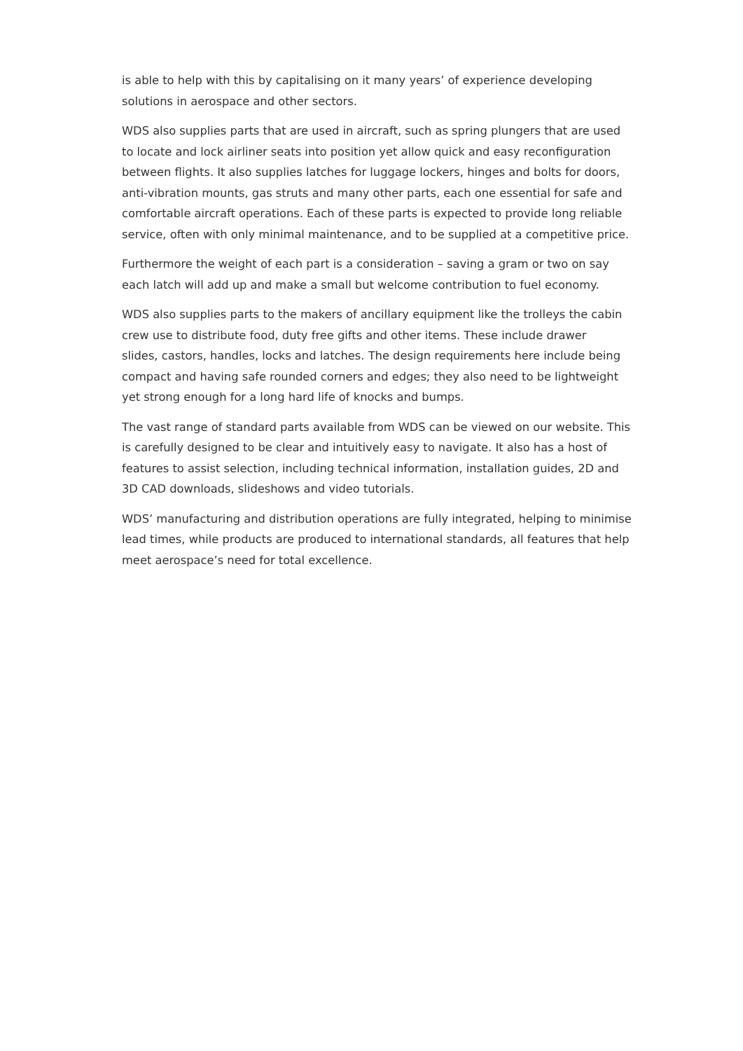is able to help with this by capitalising on it many years’ of experience developing solutions in aerospace and other sectors.
WDS also supplies parts that are used in aircraft, such as spring plungers that are used to locate and lock airliner seats into position yet allow quick and easy reconfiguration between flights. It also supplies latches for luggage lockers, hinges and bolts for doors, anti-vibration mounts, gas struts and many other parts, each one essential for safe and comfortable aircraft operations. Each of these parts is expected to provide long reliable service, often with only minimal maintenance, and to be supplied at a competitive price.
Furthermore the weight of each part is a consideration – saving a gram or two on say each latch will add up and make a small but welcome contribution to fuel economy.
WDS also supplies parts to the makers of ancillary equipment like the trolleys the cabin crew use to distribute food, duty free gifts and other items. These include drawer
slides, castors, handles, locks and latches. The design requirements here include being compact and having safe rounded corners and edges; they also need to be lightweight yet strong enough for a long hard life of knocks and bumps.
The vast range of standard parts available from WDS can be viewed on our website. This is carefully designed to be clear and intuitively easy to navigate. It also has a host of features to assist selection, including technical information, installation guides, 2D and 3D CAD downloads, slideshows and video tutorials.
WDS’ manufacturing and distribution operations are fully integrated, helping to minimise lead times, while products are produced to international standards, all features that help meet aerospace’s need for total excellence.